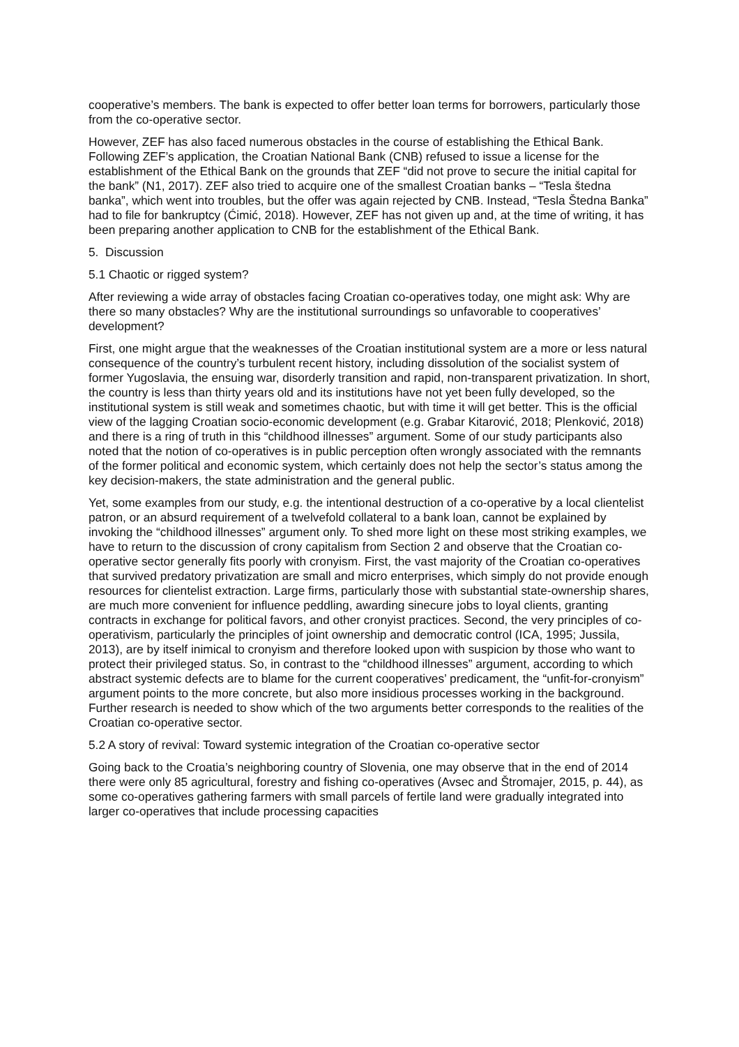cooperative’s members. The bank is expected to offer better loan terms for borrowers, particularly those from the co-operative sector.
However, ZEF has also faced numerous obstacles in the course of establishing the Ethical Bank. Following ZEF’s application, the Croatian National Bank (CNB) refused to issue a license for the establishment of the Ethical Bank on the grounds that ZEF “did not prove to secure the initial capital for the bank” (N1, 2017). ZEF also tried to acquire one of the smallest Croatian banks – “Tesla štedna banka”, which went into troubles, but the offer was again rejected by CNB. Instead, “Tesla Štedna Banka” had to file for bankruptcy (Ćimić, 2018). However, ZEF has not given up and, at the time of writing, it has been preparing another application to CNB for the establishment of the Ethical Bank.
5. Discussion
5.1 Chaotic or rigged system?
After reviewing a wide array of obstacles facing Croatian co-operatives today, one might ask: Why are there so many obstacles? Why are the institutional surroundings so unfavorable to cooperatives’ development?
First, one might argue that the weaknesses of the Croatian institutional system are a more or less natural consequence of the country’s turbulent recent history, including dissolution of the socialist system of former Yugoslavia, the ensuing war, disorderly transition and rapid, non-transparent privatization. In short, the country is less than thirty years old and its institutions have not yet been fully developed, so the institutional system is still weak and sometimes chaotic, but with time it will get better. This is the official view of the lagging Croatian socio-economic development (e.g. Grabar Kitarović, 2018; Plenković, 2018) and there is a ring of truth in this “childhood illnesses” argument. Some of our study participants also noted that the notion of co-operatives is in public perception often wrongly associated with the remnants of the former political and economic system, which certainly does not help the sector’s status among the key decision-makers, the state administration and the general public.
Yet, some examples from our study, e.g. the intentional destruction of a co-operative by a local clientelist patron, or an absurd requirement of a twelvefold collateral to a bank loan, cannot be explained by invoking the “childhood illnesses” argument only. To shed more light on these most striking examples, we have to return to the discussion of crony capitalism from Section 2 and observe that the Croatian co-operative sector generally fits poorly with cronyism. First, the vast majority of the Croatian co-operatives that survived predatory privatization are small and micro enterprises, which simply do not provide enough resources for clientelist extraction. Large firms, particularly those with substantial state-ownership shares, are much more convenient for influence peddling, awarding sinecure jobs to loyal clients, granting contracts in exchange for political favors, and other cronyist practices. Second, the very principles of co-operativism, particularly the principles of joint ownership and democratic control (ICA, 1995; Jussila, 2013), are by itself inimical to cronyism and therefore looked upon with suspicion by those who want to protect their privileged status. So, in contrast to the “childhood illnesses” argument, according to which abstract systemic defects are to blame for the current cooperatives’ predicament, the “unfit-for-cronyism” argument points to the more concrete, but also more insidious processes working in the background. Further research is needed to show which of the two arguments better corresponds to the realities of the Croatian co-operative sector.
5.2 A story of revival: Toward systemic integration of the Croatian co-operative sector
Going back to the Croatia’s neighboring country of Slovenia, one may observe that in the end of 2014 there were only 85 agricultural, forestry and fishing co-operatives (Avsec and Štromajer, 2015, p. 44), as some co-operatives gathering farmers with small parcels of fertile land were gradually integrated into larger co-operatives that include processing capacities